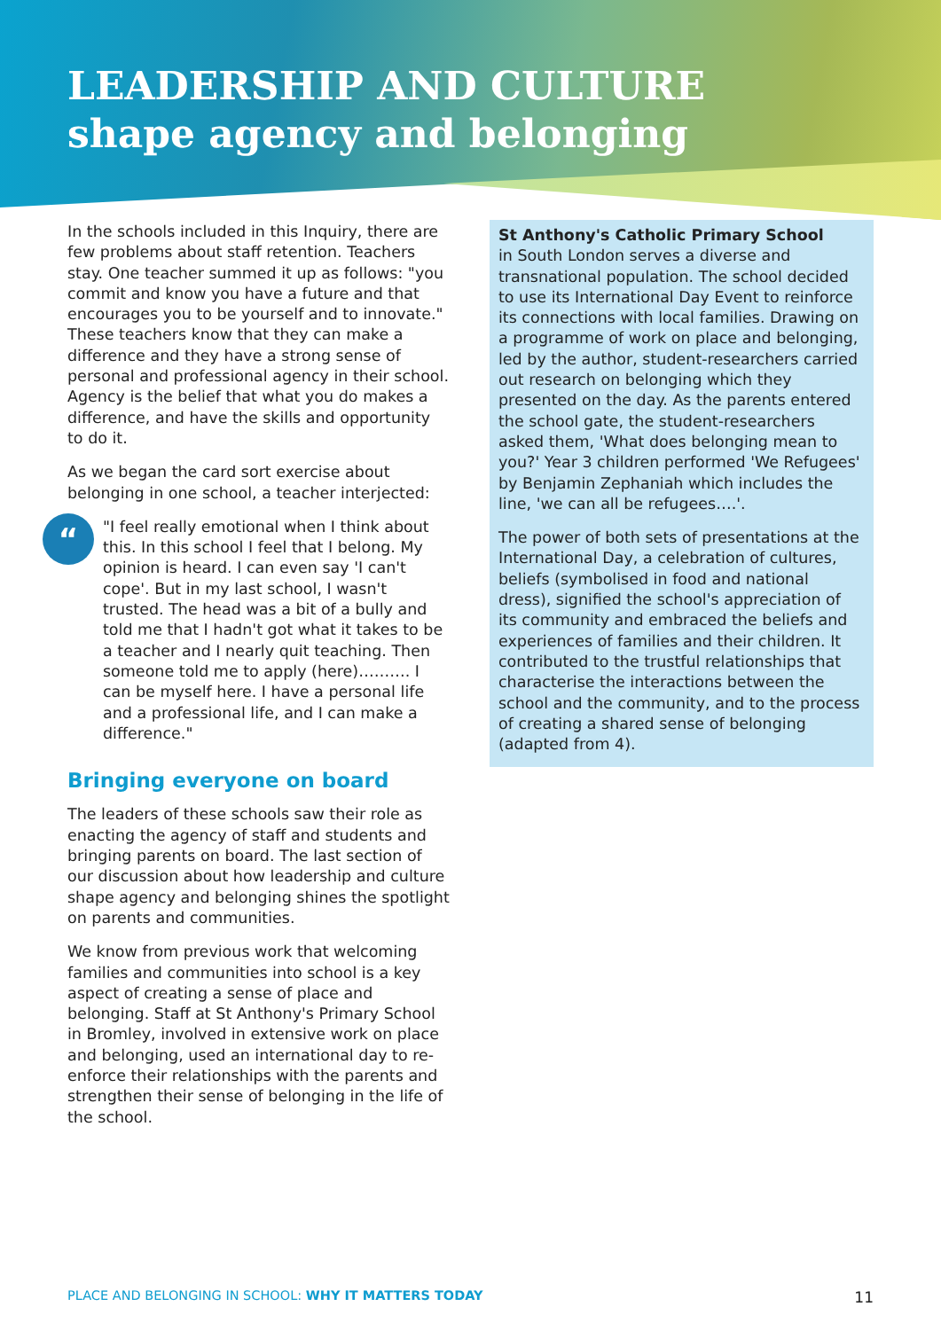LEADERSHIP AND CULTURE
shape agency and belonging
In the schools included in this Inquiry, there are few problems about staff retention. Teachers stay. One teacher summed it up as follows: "you commit and know you have a future and that encourages you to be yourself and to innovate." These teachers know that they can make a difference and they have a strong sense of personal and professional agency in their school. Agency is the belief that what you do makes a difference, and have the skills and opportunity to do it.
As we began the card sort exercise about belonging in one school, a teacher interjected:
“
"I feel really emotional when I think about this. In this school I feel that I belong. My opinion is heard. I can even say 'I can't cope'. But in my last school, I wasn't trusted. The head was a bit of a bully and told me that I hadn't got what it takes to be a teacher and I nearly quit teaching. Then someone told me to apply (here)………. I can be myself here. I have a personal life and a professional life, and I can make a difference."
Bringing everyone on board
The leaders of these schools saw their role as enacting the agency of staff and students and bringing parents on board. The last section of our discussion about how leadership and culture shape agency and belonging shines the spotlight on parents and communities.
We know from previous work that welcoming families and communities into school is a key aspect of creating a sense of place and belonging. Staff at St Anthony's Primary School in Bromley, involved in extensive work on place and belonging, used an international day to re-enforce their relationships with the parents and strengthen their sense of belonging in the life of the school.
St Anthony's Catholic Primary School
in South London serves a diverse and transnational population. The school decided to use its International Day Event to reinforce its connections with local families. Drawing on a programme of work on place and belonging, led by the author, student-researchers carried out research on belonging which they presented on the day. As the parents entered the school gate, the student-researchers asked them, 'What does belonging mean to you?' Year 3 children performed 'We Refugees' by Benjamin Zephaniah which includes the line, 'we can all be refugees….'.
The power of both sets of presentations at the International Day, a celebration of cultures, beliefs (symbolised in food and national dress), signified the school's appreciation of its community and embraced the beliefs and experiences of families and their children. It contributed to the trustful relationships that characterise the interactions between the school and the community, and to the process of creating a shared sense of belonging (adapted from 4).
PLACE AND BELONGING IN SCHOOL: WHY IT MATTERS TODAY 11